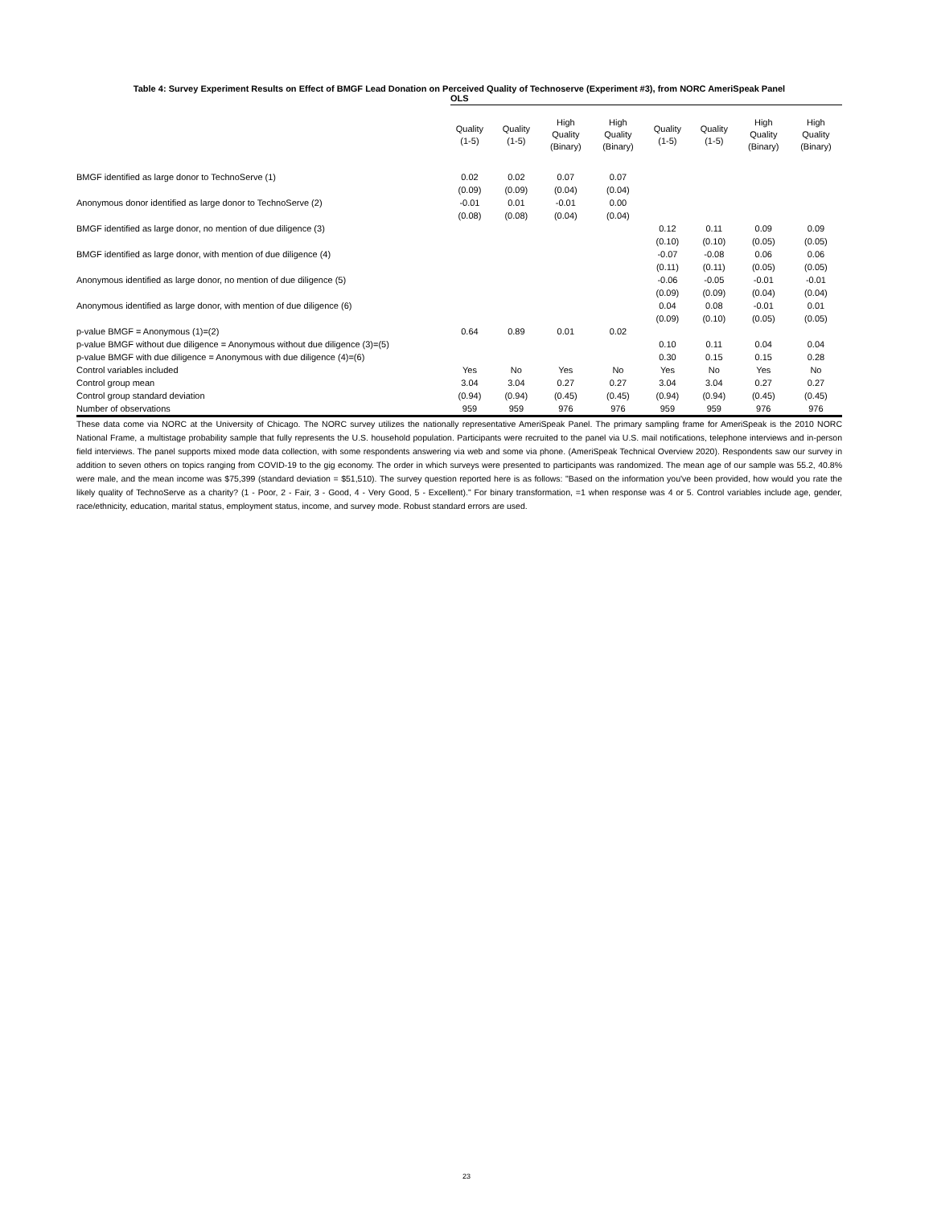Table 4: Survey Experiment Results on Effect of BMGF Lead Donation on Perceived Quality of Technoserve (Experiment #3), from NORC AmeriSpeak Panel
OLS
| | Quality (1-5) | Quality (1-5) | High Quality (Binary) | High Quality (Binary) | Quality (1-5) | Quality (1-5) | High Quality (Binary) | High Quality (Binary) |
| --- | --- | --- | --- | --- | --- | --- | --- | --- |
| BMGF identified as large donor to TechnoServe (1) | 0.02 | 0.02 | 0.07 | 0.07 | | | | |
| | (0.09) | (0.09) | (0.04) | (0.04) | | | | |
| Anonymous donor identified as large donor to TechnoServe (2) | -0.01 | 0.01 | -0.01 | 0.00 | | | | |
| | (0.08) | (0.08) | (0.04) | (0.04) | | | | |
| BMGF identified as large donor, no mention of due diligence (3) | | | | | 0.12 | 0.11 | 0.09 | 0.09 |
| | | | | | (0.10) | (0.10) | (0.05) | (0.05) |
| BMGF identified as large donor, with mention of due diligence (4) | | | | | -0.07 | -0.08 | 0.06 | 0.06 |
| | | | | | (0.11) | (0.11) | (0.05) | (0.05) |
| Anonymous identified as large donor, no mention of due diligence (5) | | | | | -0.06 | -0.05 | -0.01 | -0.01 |
| | | | | | (0.09) | (0.09) | (0.04) | (0.04) |
| Anonymous identified as large donor, with mention of due diligence (6) | | | | | 0.04 | 0.08 | -0.01 | 0.01 |
| | | | | | (0.09) | (0.10) | (0.05) | (0.05) |
| p-value BMGF = Anonymous (1)=(2) | 0.64 | 0.89 | 0.01 | 0.02 | | | | |
| p-value BMGF without due diligence = Anonymous without due diligence (3)=(5) | | | | | 0.10 | 0.11 | 0.04 | 0.04 |
| p-value BMGF with due diligence = Anonymous with due diligence (4)=(6) | | | | | 0.30 | 0.15 | 0.15 | 0.28 |
| Control variables included | Yes | No | Yes | No | Yes | No | Yes | No |
| Control group mean | 3.04 | 3.04 | 0.27 | 0.27 | 3.04 | 3.04 | 0.27 | 0.27 |
| Control group standard deviation | (0.94) | (0.94) | (0.45) | (0.45) | (0.94) | (0.94) | (0.45) | (0.45) |
| Number of observations | 959 | 959 | 976 | 976 | 959 | 959 | 976 | 976 |
These data come via NORC at the University of Chicago. The NORC survey utilizes the nationally representative AmeriSpeak Panel. The primary sampling frame for AmeriSpeak is the 2010 NORC National Frame, a multistage probability sample that fully represents the U.S. household population. Participants were recruited to the panel via U.S. mail notifications, telephone interviews and in-person field interviews. The panel supports mixed mode data collection, with some respondents answering via web and some via phone. (AmeriSpeak Technical Overview 2020). Respondents saw our survey in addition to seven others on topics ranging from COVID-19 to the gig economy. The order in which surveys were presented to participants was randomized. The mean age of our sample was 55.2, 40.8% were male, and the mean income was $75,399 (standard deviation = $51,510). The survey question reported here is as follows: "Based on the information you've been provided, how would you rate the likely quality of TechnoServe as a charity? (1 - Poor, 2 - Fair, 3 - Good, 4 - Very Good, 5 - Excellent)." For binary transformation, =1 when response was 4 or 5. Control variables include age, gender, race/ethnicity, education, marital status, employment status, income, and survey mode. Robust standard errors are used.
23